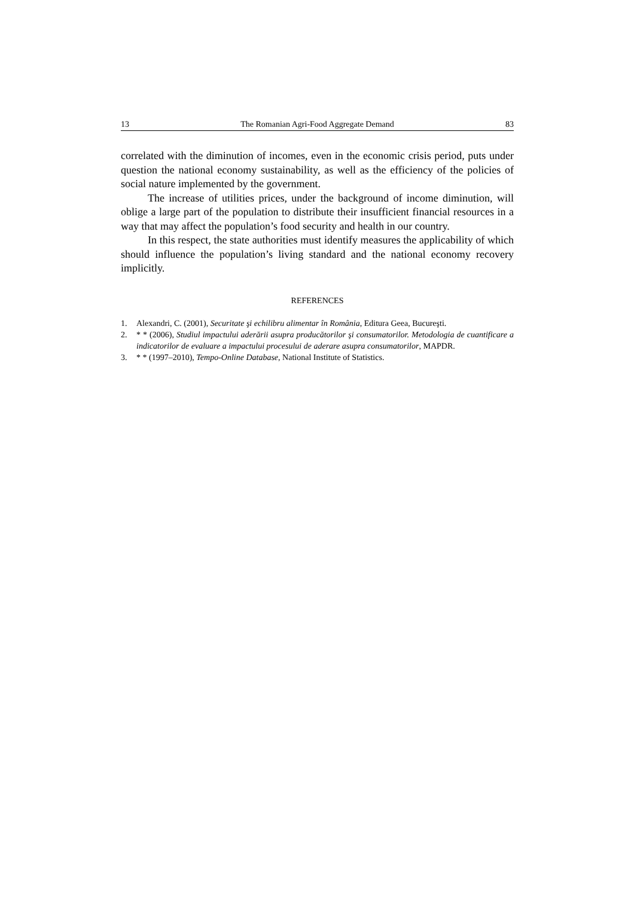13 The Romanian Agri-Food Aggregate Demand 83
correlated with the diminution of incomes, even in the economic crisis period, puts under question the national economy sustainability, as well as the efficiency of the policies of social nature implemented by the government.
The increase of utilities prices, under the background of income diminution, will oblige a large part of the population to distribute their insufficient financial resources in a way that may affect the population’s food security and health in our country.
In this respect, the state authorities must identify measures the applicability of which should influence the population’s living standard and the national economy recovery implicitly.
REFERENCES
1. Alexandri, C. (2001), Securitate şi echilibru alimentar în România, Editura Geea, Bucureşti.
2. * * (2006), Studiul impactului aderării asupra producătorilor şi consumatorilor. Metodologia de cuantificare a indicatorilor de evaluare a impactului procesului de aderare asupra consumatorilor, MAPDR.
3. * * (1997–2010), Tempo-Online Database, National Institute of Statistics.